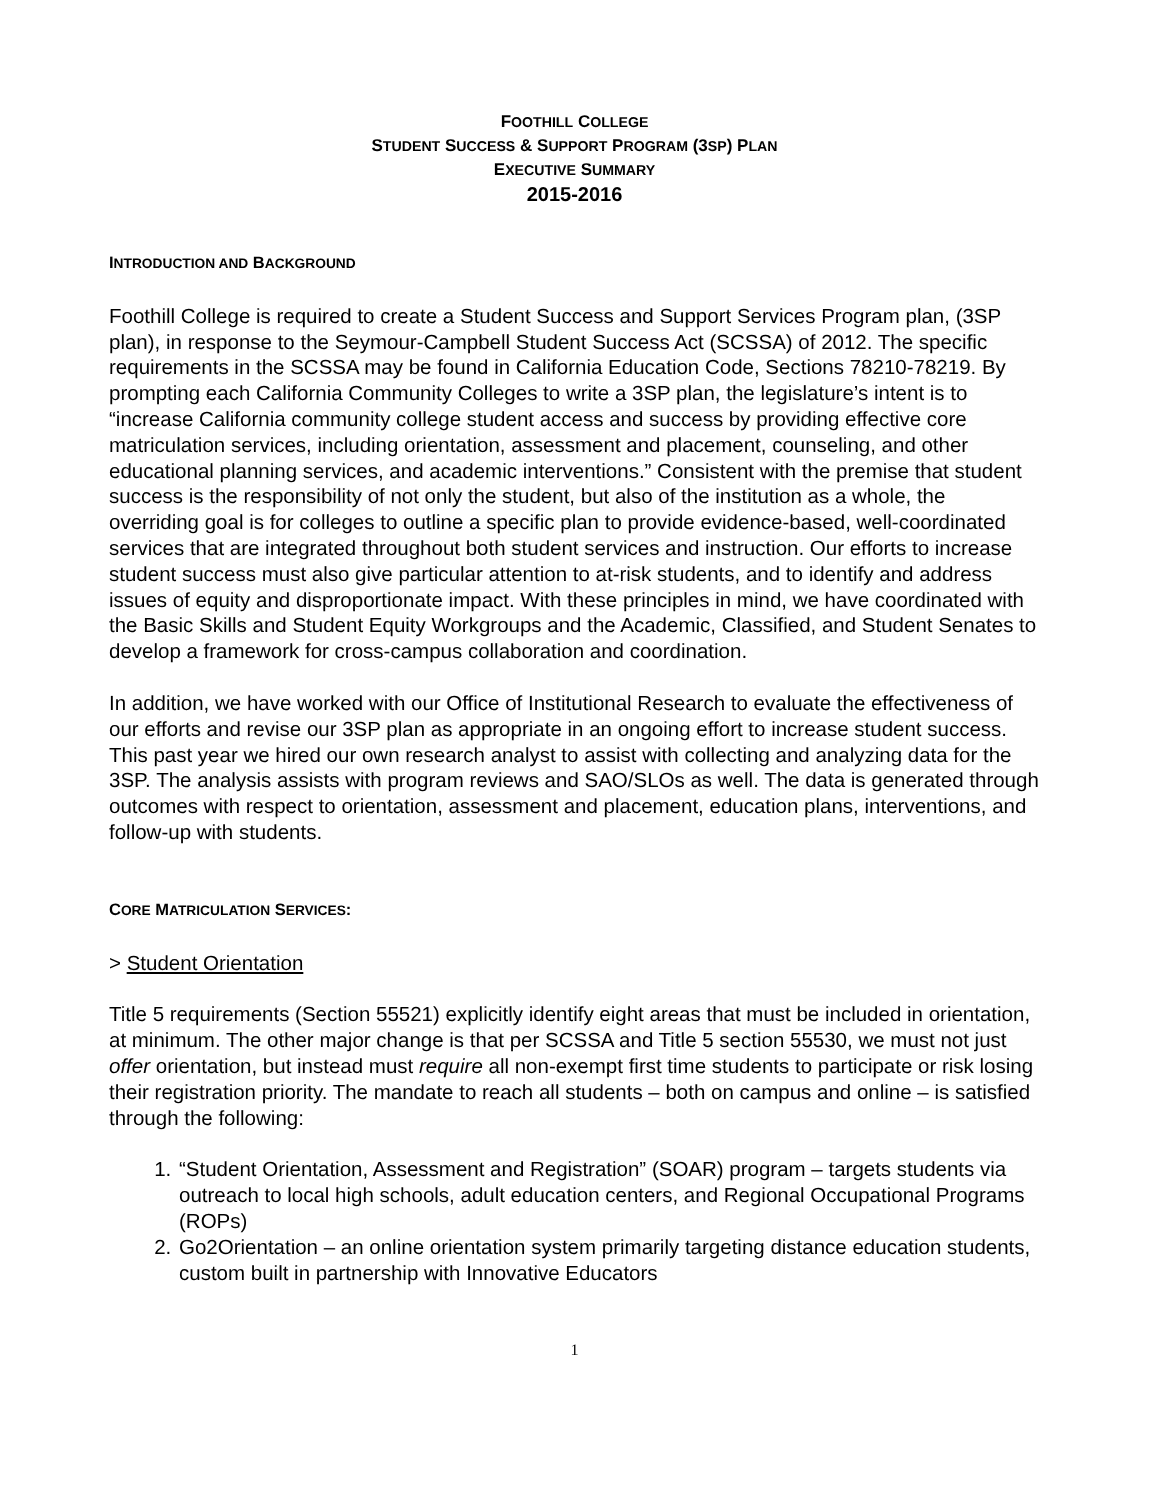FOOTHILL COLLEGE
STUDENT SUCCESS & SUPPORT PROGRAM (3SP) PLAN
EXECUTIVE SUMMARY
2015-2016
INTRODUCTION AND BACKGROUND
Foothill College is required to create a Student Success and Support Services Program plan, (3SP plan), in response to the Seymour-Campbell Student Success Act (SCSSA) of 2012. The specific requirements in the SCSSA may be found in California Education Code, Sections 78210-78219. By prompting each California Community Colleges to write a 3SP plan, the legislature’s intent is to “increase California community college student access and success by providing effective core matriculation services, including orientation, assessment and placement, counseling, and other educational planning services, and academic interventions.” Consistent with the premise that student success is the responsibility of not only the student, but also of the institution as a whole, the overriding goal is for colleges to outline a specific plan to provide evidence-based, well-coordinated services that are integrated throughout both student services and instruction. Our efforts to increase student success must also give particular attention to at-risk students, and to identify and address issues of equity and disproportionate impact. With these principles in mind, we have coordinated with the Basic Skills and Student Equity Workgroups and the Academic, Classified, and Student Senates to develop a framework for cross-campus collaboration and coordination.
In addition, we have worked with our Office of Institutional Research to evaluate the effectiveness of our efforts and revise our 3SP plan as appropriate in an ongoing effort to increase student success. This past year we hired our own research analyst to assist with collecting and analyzing data for the 3SP. The analysis assists with program reviews and SAO/SLOs as well. The data is generated through outcomes with respect to orientation, assessment and placement, education plans, interventions, and follow-up with students.
CORE MATRICULATION SERVICES:
> Student Orientation
Title 5 requirements (Section 55521) explicitly identify eight areas that must be included in orientation, at minimum. The other major change is that per SCSSA and Title 5 section 55530, we must not just offer orientation, but instead must require all non-exempt first time students to participate or risk losing their registration priority. The mandate to reach all students – both on campus and online – is satisfied through the following:
1. “Student Orientation, Assessment and Registration” (SOAR) program – targets students via outreach to local high schools, adult education centers, and Regional Occupational Programs (ROPs)
2. Go2Orientation – an online orientation system primarily targeting distance education students, custom built in partnership with Innovative Educators
1